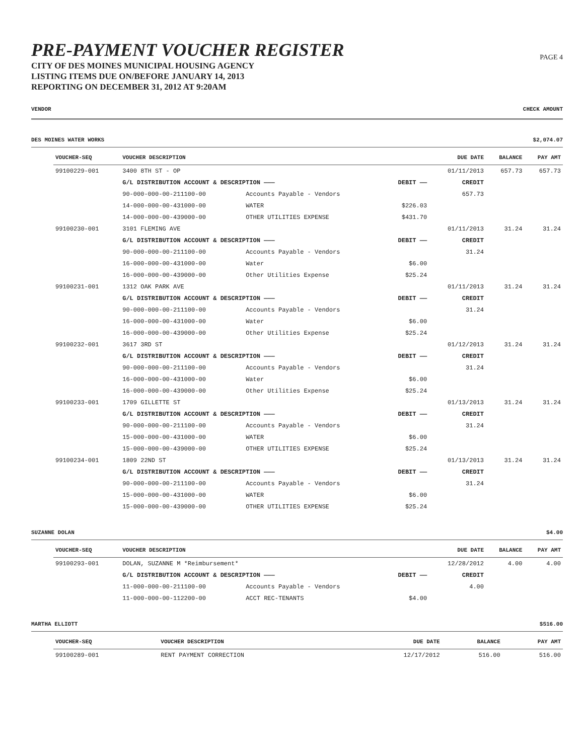PRE-PAYMENT VOUCHER REGISTER
CITY OF DES MOINES MUNICIPAL HOUSING AGENCY
LISTING ITEMS DUE ON/BEFORE JANUARY 14, 2013
REPORTING ON DECEMBER 31, 2012 AT 9:20AM
PAGE 4
VENDOR CHECK AMOUNT
DES MOINES WATER WORKS $2,074.07
| VOUCHER-SEQ | VOUCHER DESCRIPTION | | | DUE DATE | BALANCE | PAY AMT |
| --- | --- | --- | --- | --- | --- | --- |
| 99100229-001 | 3400 8TH ST - OP | | | 01/11/2013 | 657.73 | 657.73 |
| | G/L DISTRIBUTION ACCOUNT & DESCRIPTION ——— | | DEBIT —— | CREDIT | | |
| | 90-000-000-00-211100-00 | Accounts Payable - Vendors | | 657.73 | | |
| | 14-000-000-00-431000-00 | WATER | $226.03 | | | |
| | 14-000-000-00-439000-00 | OTHER UTILITIES EXPENSE | $431.70 | | | |
| 99100230-001 | 3101 FLEMING AVE | | | 01/11/2013 | 31.24 | 31.24 |
| | G/L DISTRIBUTION ACCOUNT & DESCRIPTION ——— | | DEBIT —— | CREDIT | | |
| | 90-000-000-00-211100-00 | Accounts Payable - Vendors | | 31.24 | | |
| | 16-000-000-00-431000-00 | Water | $6.00 | | | |
| | 16-000-000-00-439000-00 | Other Utilities Expense | $25.24 | | | |
| 99100231-001 | 1312 OAK PARK AVE | | | 01/11/2013 | 31.24 | 31.24 |
| | G/L DISTRIBUTION ACCOUNT & DESCRIPTION ——— | | DEBIT —— | CREDIT | | |
| | 90-000-000-00-211100-00 | Accounts Payable - Vendors | | 31.24 | | |
| | 16-000-000-00-431000-00 | Water | $6.00 | | | |
| | 16-000-000-00-439000-00 | Other Utilities Expense | $25.24 | | | |
| 99100232-001 | 3617 3RD ST | | | 01/12/2013 | 31.24 | 31.24 |
| | G/L DISTRIBUTION ACCOUNT & DESCRIPTION ——— | | DEBIT —— | CREDIT | | |
| | 90-000-000-00-211100-00 | Accounts Payable - Vendors | | 31.24 | | |
| | 16-000-000-00-431000-00 | Water | $6.00 | | | |
| | 16-000-000-00-439000-00 | Other Utilities Expense | $25.24 | | | |
| 99100233-001 | 1709 GILLETTE ST | | | 01/13/2013 | 31.24 | 31.24 |
| | G/L DISTRIBUTION ACCOUNT & DESCRIPTION ——— | | DEBIT —— | CREDIT | | |
| | 90-000-000-00-211100-00 | Accounts Payable - Vendors | | 31.24 | | |
| | 15-000-000-00-431000-00 | WATER | $6.00 | | | |
| | 15-000-000-00-439000-00 | OTHER UTILITIES EXPENSE | $25.24 | | | |
| 99100234-001 | 1809 22ND ST | | | 01/13/2013 | 31.24 | 31.24 |
| | G/L DISTRIBUTION ACCOUNT & DESCRIPTION ——— | | DEBIT —— | CREDIT | | |
| | 90-000-000-00-211100-00 | Accounts Payable - Vendors | | 31.24 | | |
| | 15-000-000-00-431000-00 | WATER | $6.00 | | | |
| | 15-000-000-00-439000-00 | OTHER UTILITIES EXPENSE | $25.24 | | | |
SUZANNE DOLAN $4.00
| VOUCHER-SEQ | VOUCHER DESCRIPTION | | | DUE DATE | BALANCE | PAY AMT |
| --- | --- | --- | --- | --- | --- | --- |
| 99100293-001 | DOLAN, SUZANNE M *Reimbursement* | | | 12/28/2012 | 4.00 | 4.00 |
| | G/L DISTRIBUTION ACCOUNT & DESCRIPTION ——— | | DEBIT —— | CREDIT | | |
| | 11-000-000-00-211100-00 | Accounts Payable - Vendors | | 4.00 | | |
| | 11-000-000-00-112200-00 | ACCT REC-TENANTS | $4.00 | | | |
MARTHA ELLIOTT $516.00
| VOUCHER-SEQ | VOUCHER DESCRIPTION | | DUE DATE | BALANCE | PAY AMT |
| --- | --- | --- | --- | --- | --- |
| 99100289-001 | RENT PAYMENT CORRECTION | | 12/17/2012 | 516.00 | 516.00 |